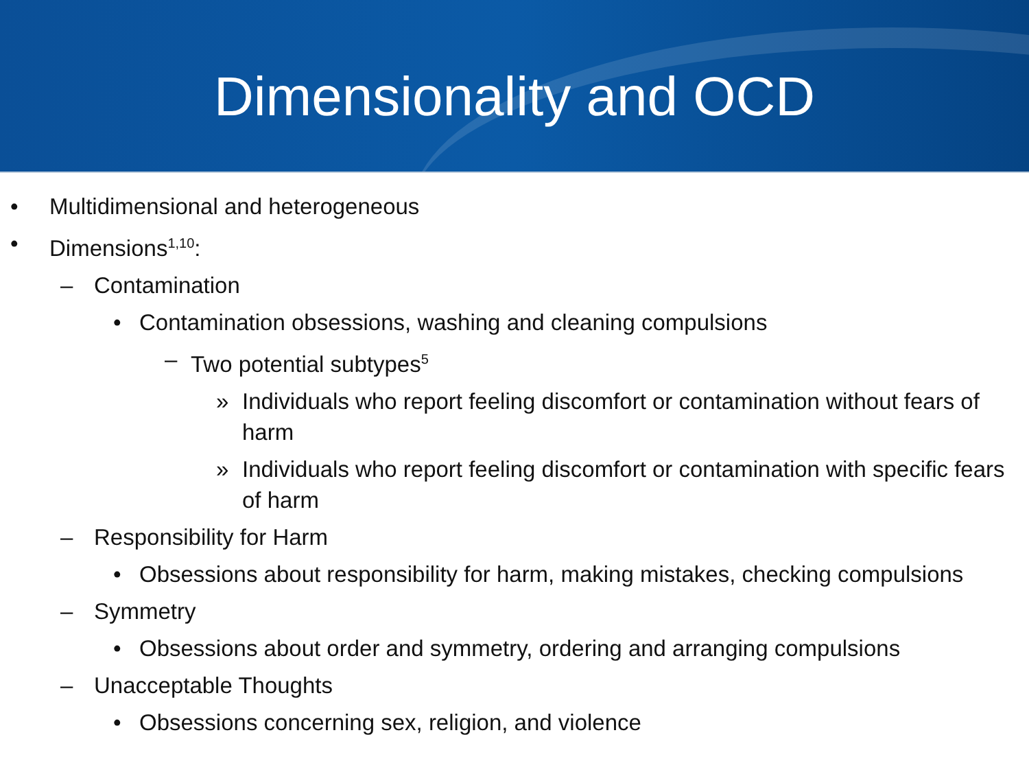Dimensionality and OCD
• Multidimensional and heterogeneous
• Dimensions<sup>1,10</sup>:
– Contamination
• Contamination obsessions, washing and cleaning compulsions
– Two potential subtypes<sup>5</sup>
» Individuals who report feeling discomfort or contamination without fears of harm
» Individuals who report feeling discomfort or contamination with specific fears of harm
– Responsibility for Harm
• Obsessions about responsibility for harm, making mistakes, checking compulsions
– Symmetry
• Obsessions about order and symmetry, ordering and arranging compulsions
– Unacceptable Thoughts
• Obsessions concerning sex, religion, and violence